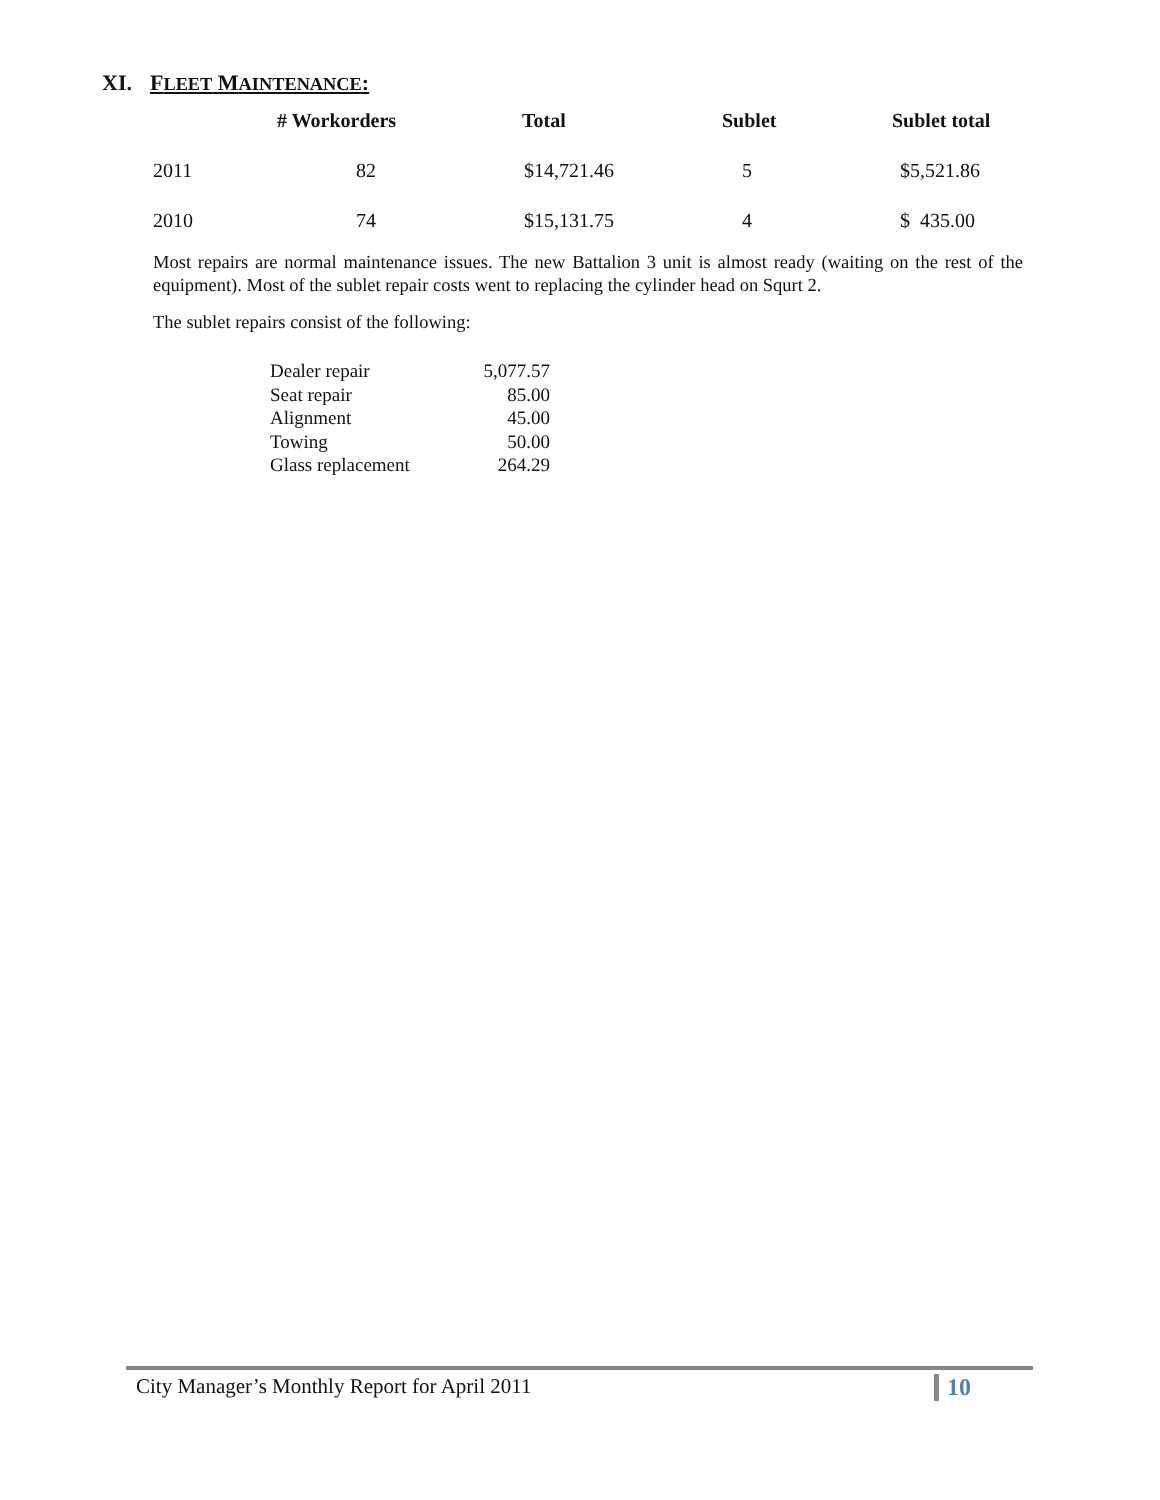XI. FLEET MAINTENANCE:
| | # Workorders | Total | Sublet | Sublet total |
| --- | --- | --- | --- | --- |
| 2011 | 82 | $14,721.46 | 5 | $5,521.86 |
| 2010 | 74 | $15,131.75 | 4 | $ 435.00 |
Most repairs are normal maintenance issues. The new Battalion 3 unit is almost ready (waiting on the rest of the equipment). Most of the sublet repair costs went to replacing the cylinder head on Squrt 2.
The sublet repairs consist of the following:
| Dealer repair | 5,077.57 |
| Seat repair | 85.00 |
| Alignment | 45.00 |
| Towing | 50.00 |
| Glass replacement | 264.29 |
City Manager’s Monthly Report for April 2011
10